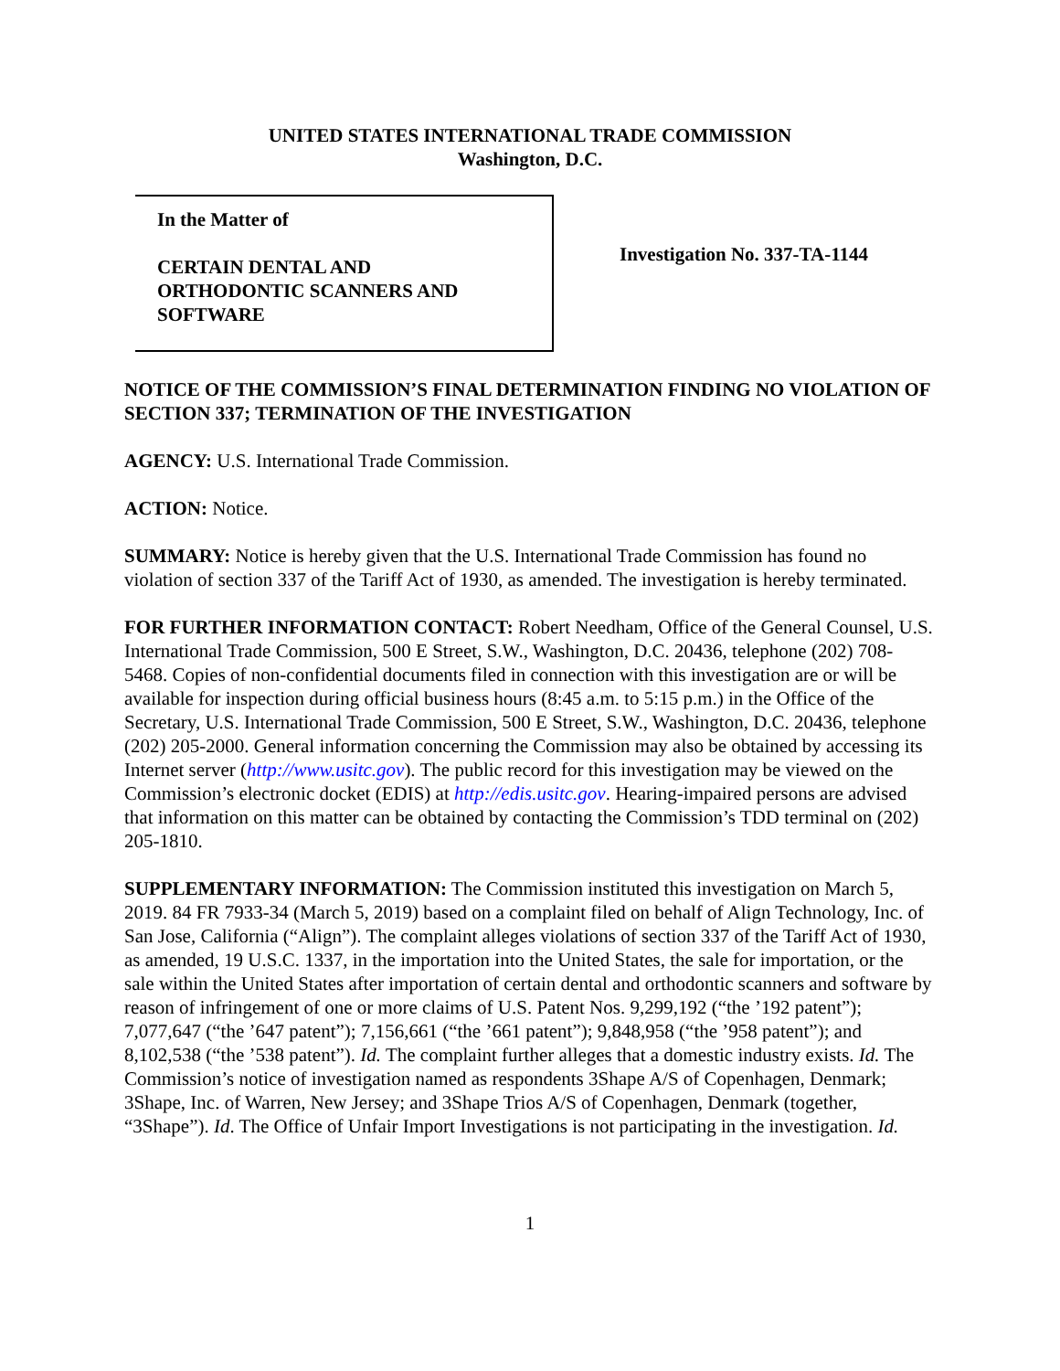UNITED STATES INTERNATIONAL TRADE COMMISSION
Washington, D.C.
In the Matter of
CERTAIN DENTAL AND
ORTHODONTIC SCANNERS AND
SOFTWARE
Investigation No. 337-TA-1144
NOTICE OF THE COMMISSION’S FINAL DETERMINATION FINDING NO VIOLATION OF SECTION 337; TERMINATION OF THE INVESTIGATION
AGENCY: U.S. International Trade Commission.
ACTION: Notice.
SUMMARY: Notice is hereby given that the U.S. International Trade Commission has found no violation of section 337 of the Tariff Act of 1930, as amended. The investigation is hereby terminated.
FOR FURTHER INFORMATION CONTACT: Robert Needham, Office of the General Counsel, U.S. International Trade Commission, 500 E Street, S.W., Washington, D.C. 20436, telephone (202) 708-5468. Copies of non-confidential documents filed in connection with this investigation are or will be available for inspection during official business hours (8:45 a.m. to 5:15 p.m.) in the Office of the Secretary, U.S. International Trade Commission, 500 E Street, S.W., Washington, D.C. 20436, telephone (202) 205-2000. General information concerning the Commission may also be obtained by accessing its Internet server (http://www.usitc.gov). The public record for this investigation may be viewed on the Commission’s electronic docket (EDIS) at http://edis.usitc.gov. Hearing-impaired persons are advised that information on this matter can be obtained by contacting the Commission’s TDD terminal on (202) 205-1810.
SUPPLEMENTARY INFORMATION: The Commission instituted this investigation on March 5, 2019. 84 FR 7933-34 (March 5, 2019) based on a complaint filed on behalf of Align Technology, Inc. of San Jose, California (“Align”). The complaint alleges violations of section 337 of the Tariff Act of 1930, as amended, 19 U.S.C. 1337, in the importation into the United States, the sale for importation, or the sale within the United States after importation of certain dental and orthodontic scanners and software by reason of infringement of one or more claims of U.S. Patent Nos. 9,299,192 (“the ’192 patent”); 7,077,647 (“the ’647 patent”); 7,156,661 (“the ’661 patent”); 9,848,958 (“the ’958 patent”); and 8,102,538 (“the ’538 patent”). Id. The complaint further alleges that a domestic industry exists. Id. The Commission’s notice of investigation named as respondents 3Shape A/S of Copenhagen, Denmark; 3Shape, Inc. of Warren, New Jersey; and 3Shape Trios A/S of Copenhagen, Denmark (together, “3Shape”). Id. The Office of Unfair Import Investigations is not participating in the investigation. Id.
1